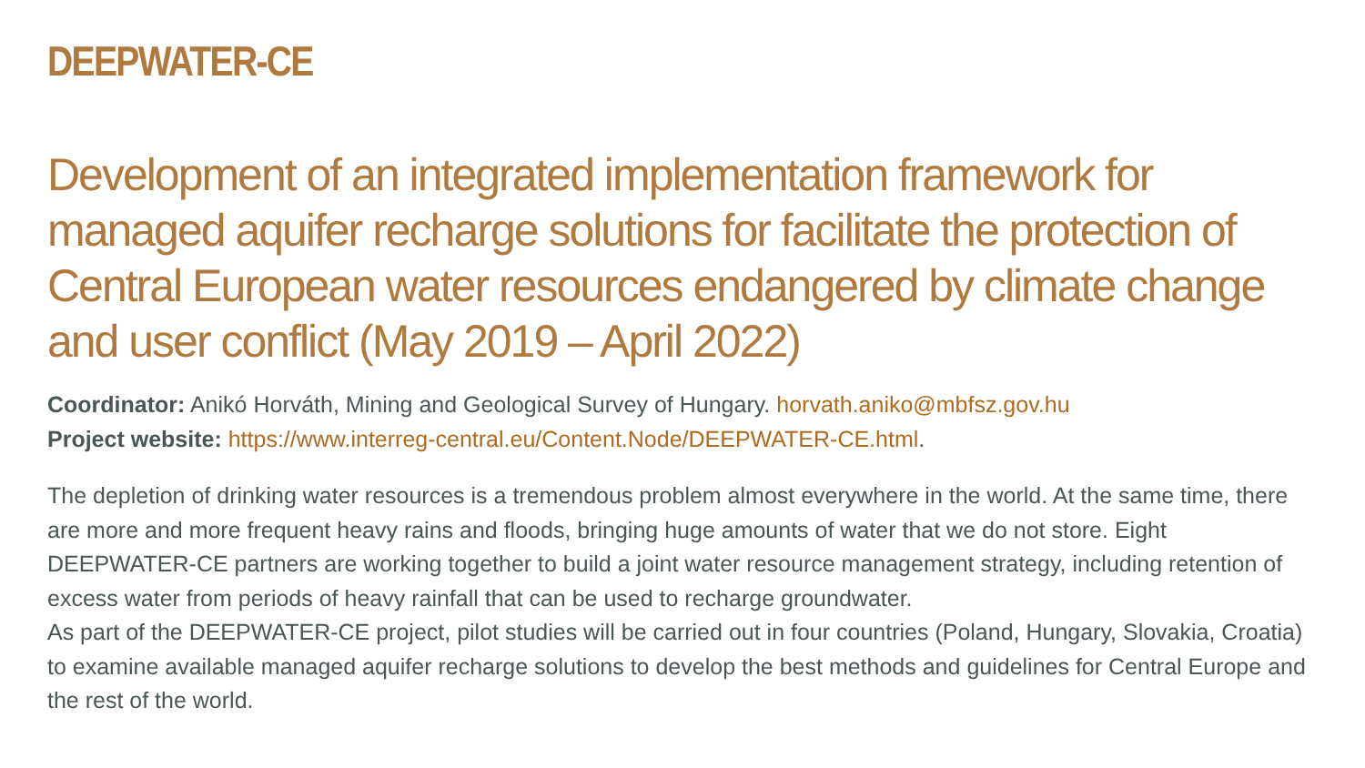DEEPWATER-CE
Development of an integrated implementation framework for managed aquifer recharge solutions for facilitate the protection of Central European water resources endangered by climate change and user conflict (May 2019 – April 2022)
Coordinator: Anikó Horváth, Mining and Geological Survey of Hungary. horvath.aniko@mbfsz.gov.hu
Project website: https://www.interreg-central.eu/Content.Node/DEEPWATER-CE.html.
The depletion of drinking water resources is a tremendous problem almost everywhere in the world. At the same time, there are more and more frequent heavy rains and floods, bringing huge amounts of water that we do not store. Eight DEEPWATER-CE partners are working together to build a joint water resource management strategy, including retention of excess water from periods of heavy rainfall that can be used to recharge groundwater.
As part of the DEEPWATER-CE project, pilot studies will be carried out in four countries (Poland, Hungary, Slovakia, Croatia) to examine available managed aquifer recharge solutions to develop the best methods and guidelines for Central Europe and the rest of the world.